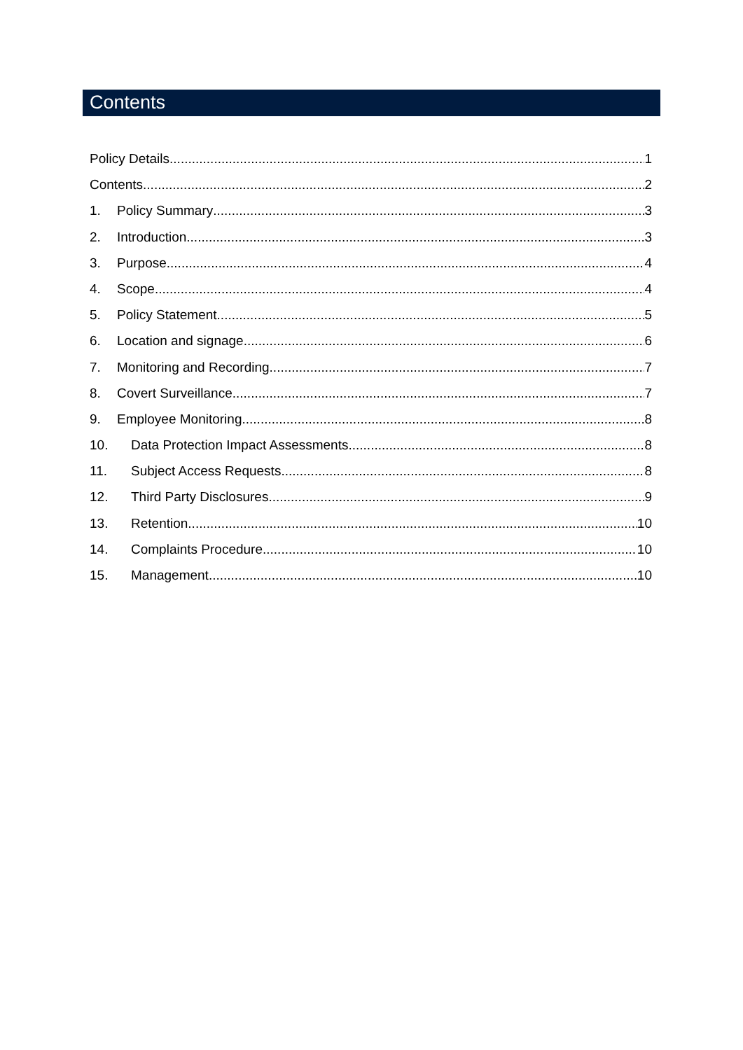Contents
Policy Details 1
Contents 2
1. Policy Summary 3
2. Introduction 3
3. Purpose 4
4. Scope 4
5. Policy Statement 5
6. Location and signage 6
7. Monitoring and Recording 7
8. Covert Surveillance 7
9. Employee Monitoring 8
10. Data Protection Impact Assessments 8
11. Subject Access Requests 8
12. Third Party Disclosures 9
13. Retention 10
14. Complaints Procedure 10
15. Management 10